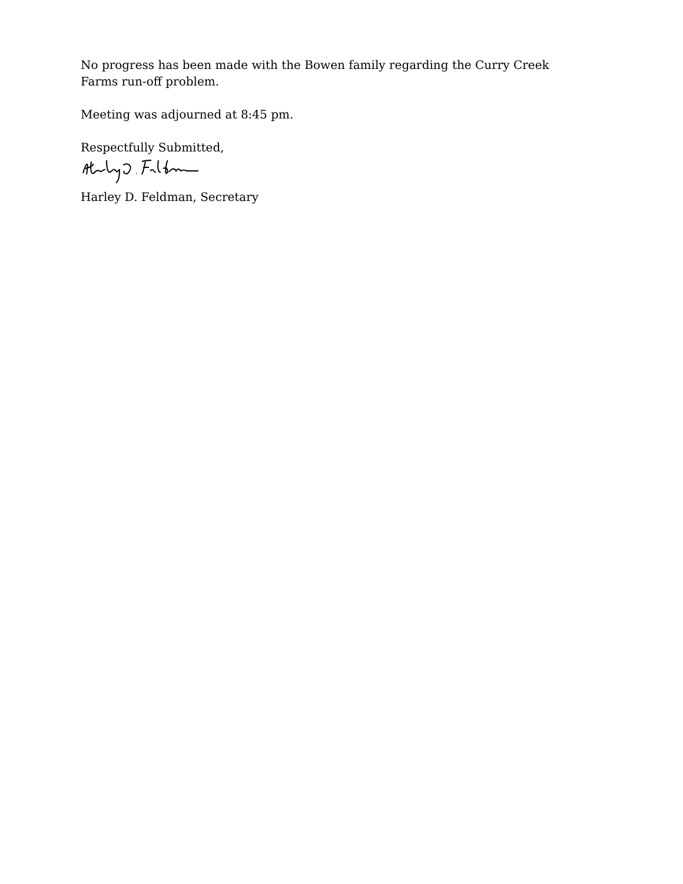No progress has been made with the Bowen family regarding the Curry Creek Farms run-off problem.
Meeting was adjourned at 8:45 pm.
Respectfully Submitted,
Harley D. Feldman, Secretary